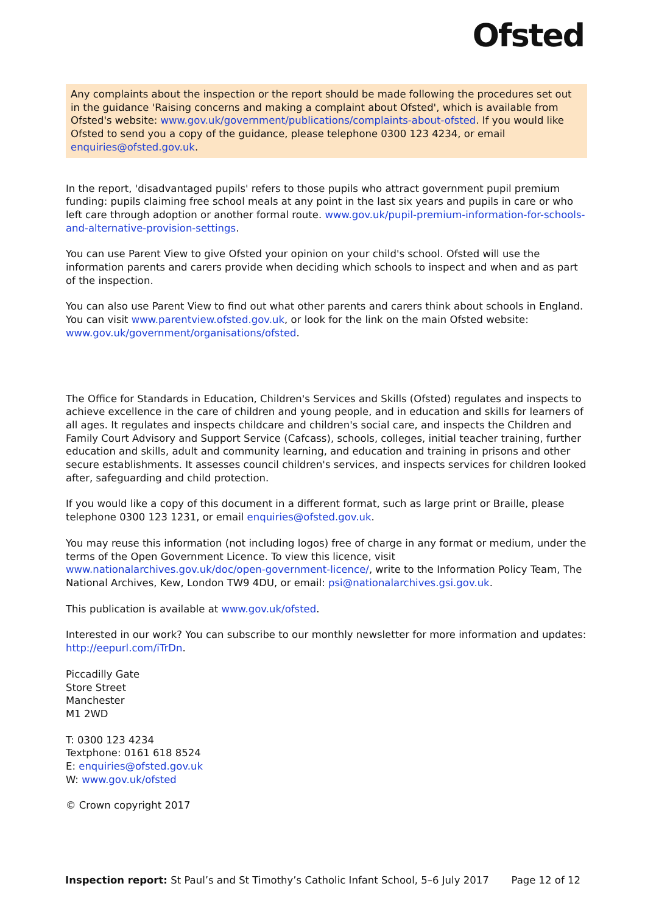Ofsted
Any complaints about the inspection or the report should be made following the procedures set out in the guidance 'Raising concerns and making a complaint about Ofsted', which is available from Ofsted's website: www.gov.uk/government/publications/complaints-about-ofsted. If you would like Ofsted to send you a copy of the guidance, please telephone 0300 123 4234, or email enquiries@ofsted.gov.uk.
In the report, 'disadvantaged pupils' refers to those pupils who attract government pupil premium funding: pupils claiming free school meals at any point in the last six years and pupils in care or who left care through adoption or another formal route. www.gov.uk/pupil-premium-information-for-schools-and-alternative-provision-settings.
You can use Parent View to give Ofsted your opinion on your child's school. Ofsted will use the information parents and carers provide when deciding which schools to inspect and when and as part of the inspection.
You can also use Parent View to find out what other parents and carers think about schools in England. You can visit www.parentview.ofsted.gov.uk, or look for the link on the main Ofsted website: www.gov.uk/government/organisations/ofsted.
The Office for Standards in Education, Children's Services and Skills (Ofsted) regulates and inspects to achieve excellence in the care of children and young people, and in education and skills for learners of all ages. It regulates and inspects childcare and children's social care, and inspects the Children and Family Court Advisory and Support Service (Cafcass), schools, colleges, initial teacher training, further education and skills, adult and community learning, and education and training in prisons and other secure establishments. It assesses council children's services, and inspects services for children looked after, safeguarding and child protection.
If you would like a copy of this document in a different format, such as large print or Braille, please telephone 0300 123 1231, or email enquiries@ofsted.gov.uk.
You may reuse this information (not including logos) free of charge in any format or medium, under the terms of the Open Government Licence. To view this licence, visit www.nationalarchives.gov.uk/doc/open-government-licence/, write to the Information Policy Team, The National Archives, Kew, London TW9 4DU, or email: psi@nationalarchives.gsi.gov.uk.
This publication is available at www.gov.uk/ofsted.
Interested in our work? You can subscribe to our monthly newsletter for more information and updates: http://eepurl.com/iTrDn.
Piccadilly Gate
Store Street
Manchester
M1 2WD
T: 0300 123 4234
Textphone: 0161 618 8524
E: enquiries@ofsted.gov.uk
W: www.gov.uk/ofsted
© Crown copyright 2017
Inspection report: St Paul’s and St Timothy’s Catholic Infant School, 5–6 July 2017 Page 12 of 12